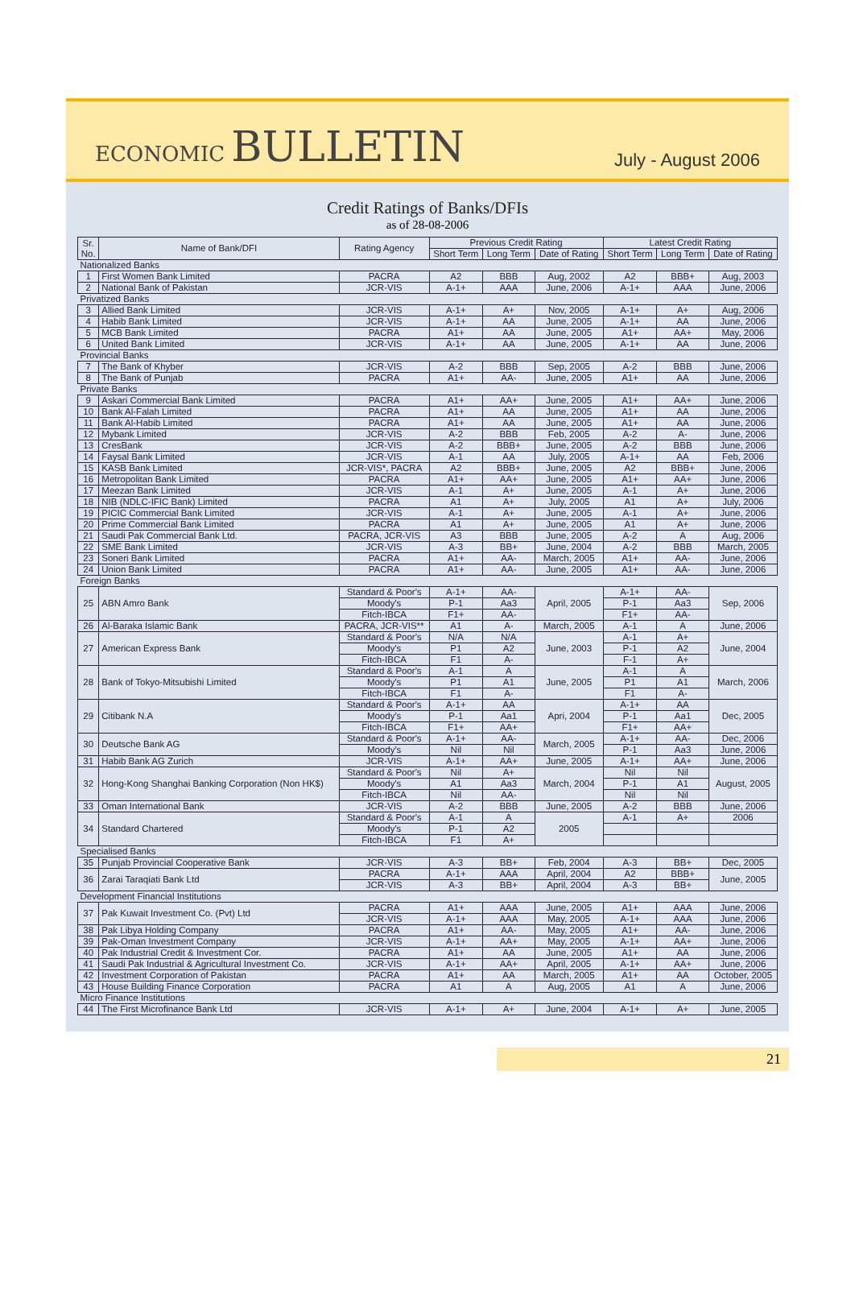ECONOMIC BULLETIN
July - August 2006
Credit Ratings of Banks/DFIs
as of 28-08-2006
| Sr. No. | Name of Bank/DFI | Rating Agency | Previous Credit Rating | | | Latest Credit Rating | | |
| --- | --- | --- | --- | --- | --- | --- | --- | --- |
| | | | Short Term | Long Term | Date of Rating | Short Term | Long Term | Date of Rating |
| Nationalized Banks | | | | | | | | |
| 1 | First Women Bank Limited | PACRA | A2 | BBB | Aug, 2002 | A2 | BBB+ | Aug, 2003 |
| 2 | National Bank of Pakistan | JCR-VIS | A-1+ | AAA | June, 2006 | A-1+ | AAA | June, 2006 |
| Privatized Banks | | | | | | | | |
| 3 | Allied Bank Limited | JCR-VIS | A-1+ | A+ | Nov, 2005 | A-1+ | A+ | Aug, 2006 |
| 4 | Habib Bank Limited | JCR-VIS | A-1+ | AA | June, 2005 | A-1+ | AA | June, 2006 |
| 5 | MCB Bank Limited | PACRA | A1+ | AA | June, 2005 | A1+ | AA+ | May, 2006 |
| 6 | United Bank Limited | JCR-VIS | A-1+ | AA | June, 2005 | A-1+ | AA | June, 2006 |
| Provincial Banks | | | | | | | | |
| 7 | The Bank of Khyber | JCR-VIS | A-2 | BBB | Sep, 2005 | A-2 | BBB | June, 2006 |
| 8 | The Bank of Punjab | PACRA | A1+ | AA- | June, 2005 | A1+ | AA | June, 2006 |
| Private Banks | | | | | | | | |
| 9 | Askari Commercial Bank Limited | PACRA | A1+ | AA+ | June, 2005 | A1+ | AA+ | June, 2006 |
| 10 | Bank Al-Falah Limited | PACRA | A1+ | AA | June, 2005 | A1+ | AA | June, 2006 |
| 11 | Bank Al-Habib Limited | PACRA | A1+ | AA | June, 2005 | A1+ | AA | June, 2006 |
| 12 | Mybank Limited | JCR-VIS | A-2 | BBB | Feb, 2005 | A-2 | A- | June, 2006 |
| 13 | CresBank | JCR-VIS | A-2 | BBB+ | June, 2005 | A-2 | BBB | June, 2006 |
| 14 | Faysal Bank Limited | JCR-VIS | A-1 | AA | July, 2005 | A-1+ | AA | Feb, 2006 |
| 15 | KASB Bank Limited | JCR-VIS*, PACRA | A2 | BBB+ | June, 2005 | A2 | BBB+ | June, 2006 |
| 16 | Metropolitan Bank Limited | PACRA | A1+ | AA+ | June, 2005 | A1+ | AA+ | June, 2006 |
| 17 | Meezan Bank Limited | JCR-VIS | A-1 | A+ | June, 2005 | A-1 | A+ | June, 2006 |
| 18 | NIB (NDLC-IFIC Bank) Limited | PACRA | A1 | A+ | July, 2005 | A1 | A+ | July, 2006 |
| 19 | PICIC Commercial Bank Limited | JCR-VIS | A-1 | A+ | June, 2005 | A-1 | A+ | June, 2006 |
| 20 | Prime Commercial Bank Limited | PACRA | A1 | A+ | June, 2005 | A1 | A+ | June, 2006 |
| 21 | Saudi Pak Commercial Bank Ltd. | PACRA, JCR-VIS | A3 | BBB | June, 2005 | A-2 | A | Aug, 2006 |
| 22 | SME Bank Limited | JCR-VIS | A-3 | BB+ | June, 2004 | A-2 | BBB | March, 2005 |
| 23 | Soneri Bank Limited | PACRA | A1+ | AA- | March, 2005 | A1+ | AA- | June, 2006 |
| 24 | Union Bank Limited | PACRA | A1+ | AA- | June, 2005 | A1+ | AA- | June, 2006 |
| Foreign Banks | | | | | | | | |
| 25 | ABN Amro Bank | Standard & Poor's | A-1+ | AA- | April, 2005 | A-1+ | AA- | Sep, 2006 |
| | | Moody's | P-1 | Aa3 | | P-1 | Aa3 | |
| | | Fitch-IBCA | F1+ | AA- | | F1+ | AA- | |
| 26 | Al-Baraka Islamic Bank | PACRA, JCR-VIS** | A1 | A- | March, 2005 | A-1 | A | June, 2006 |
| 27 | American Express Bank | Standard & Poor's | N/A | N/A | June, 2003 | A-1 | A+ | June, 2004 |
| | | Moody's | P1 | A2 | | P-1 | A2 | |
| | | Fitch-IBCA | F1 | A- | | F-1 | A+ | |
| 28 | Bank of Tokyo-Mitsubishi Limited | Standard & Poor's | A-1 | A | June, 2005 | A-1 | A | March, 2006 |
| | | Moody's | P1 | A1 | | P1 | A1 | |
| | | Fitch-IBCA | F1 | A- | | F1 | A- | |
| 29 | Citibank N.A | Standard & Poor's | A-1+ | AA | Apri, 2004 | A-1+ | AA | Dec, 2005 |
| | | Moody's | P-1 | Aa1 | | P-1 | Aa1 | |
| | | Fitch-IBCA | F1+ | AA+ | | F1+ | AA+ | |
| 30 | Deutsche Bank AG | Standard & Poor's | A-1+ | AA- | March, 2005 | A-1+ | AA- | Dec, 2006 |
| | | Moody's | Nil | Nil | | P-1 | Aa3 | June, 2006 |
| 31 | Habib Bank AG Zurich | JCR-VIS | A-1+ | AA+ | June, 2005 | A-1+ | AA+ | June, 2006 |
| 32 | Hong-Kong Shanghai Banking Corporation (Non HK$) | Standard & Poor's | Nil | A+ | March, 2004 | Nil | Nil | August, 2005 |
| | | Moody's | A1 | Aa3 | | P-1 | A1 | |
| | | Fitch-IBCA | Nil | AA- | | Nil | Nil | |
| 33 | Oman International Bank | JCR-VIS | A-2 | BBB | June, 2005 | A-2 | BBB | June, 2006 |
| 34 | Standard Chartered | Standard & Poor's | A-1 | A | 2005 | A-1 | A+ | 2006 |
| | | Moody's | P-1 | A2 | | | | |
| | | Fitch-IBCA | F1 | A+ | | | | |
| Specialised Banks | | | | | | | | |
| 35 | Punjab Provincial Cooperative Bank | JCR-VIS | A-3 | BB+ | Feb, 2004 | A-3 | BB+ | Dec, 2005 |
| 36 | Zarai Taraqiati Bank Ltd | PACRA | A-1+ | AAA | April, 2004 | A2 | BBB+ | June, 2005 |
| | | JCR-VIS | A-3 | BB+ | April, 2004 | A-3 | BB+ | |
| Development Financial Institutions | | | | | | | | |
| 37 | Pak Kuwait Investment Co. (Pvt) Ltd | PACRA | A1+ | AAA | June, 2005 | A1+ | AAA | June, 2006 |
| | | JCR-VIS | A-1+ | AAA | May, 2005 | A-1+ | AAA | June, 2006 |
| 38 | Pak Libya Holding Company | PACRA | A1+ | AA- | May, 2005 | A1+ | AA- | June, 2006 |
| 39 | Pak-Oman Investment Company | JCR-VIS | A-1+ | AA+ | May, 2005 | A-1+ | AA+ | June, 2006 |
| 40 | Pak Industrial Credit & Investment Cor. | PACRA | A1+ | AA | June, 2005 | A1+ | AA | June, 2006 |
| 41 | Saudi Pak Industrial & Agricultural Investment Co. | JCR-VIS | A-1+ | AA+ | April, 2005 | A-1+ | AA+ | June, 2006 |
| 42 | Investment Corporation of Pakistan | PACRA | A1+ | AA | March, 2005 | A1+ | AA | October, 2005 |
| 43 | House Building Finance Corporation | PACRA | A1 | A | Aug, 2005 | A1 | A | June, 2006 |
| Micro Finance Institutions | | | | | | | | |
| 44 | The First Microfinance Bank Ltd | JCR-VIS | A-1+ | A+ | June, 2004 | A-1+ | A+ | June, 2005 |
21